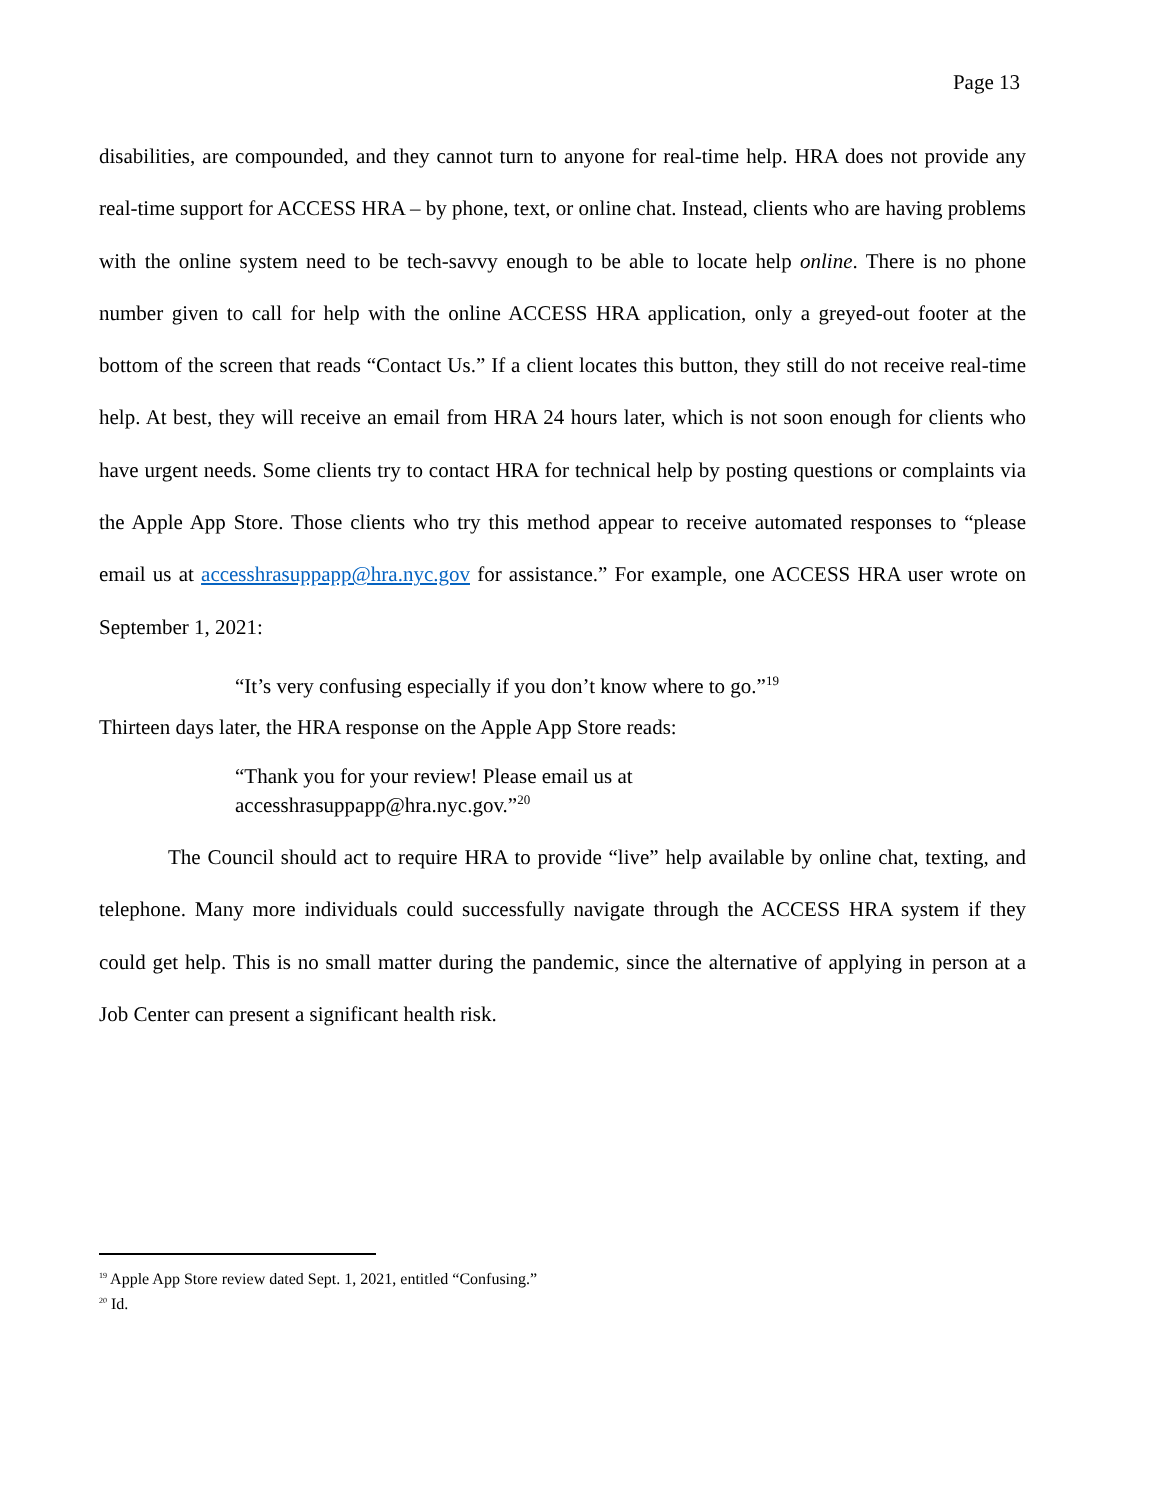Page 13
disabilities, are compounded, and they cannot turn to anyone for real-time help. HRA does not provide any real-time support for ACCESS HRA – by phone, text, or online chat. Instead, clients who are having problems with the online system need to be tech-savvy enough to be able to locate help online. There is no phone number given to call for help with the online ACCESS HRA application, only a greyed-out footer at the bottom of the screen that reads “Contact Us.” If a client locates this button, they still do not receive real-time help. At best, they will receive an email from HRA 24 hours later, which is not soon enough for clients who have urgent needs. Some clients try to contact HRA for technical help by posting questions or complaints via the Apple App Store. Those clients who try this method appear to receive automated responses to “please email us at accesshrasuppapp@hra.nyc.gov for assistance.” For example, one ACCESS HRA user wrote on September 1, 2021:
“It’s very confusing especially if you don’t know where to go.”<sup>19</sup>
Thirteen days later, the HRA response on the Apple App Store reads:
“Thank you for your review! Please email us at
accesshrasuppapp@hra.nyc.gov.”<sup>20</sup>
The Council should act to require HRA to provide “live” help available by online chat, texting, and telephone. Many more individuals could successfully navigate through the ACCESS HRA system if they could get help. This is no small matter during the pandemic, since the alternative of applying in person at a Job Center can present a significant health risk.
<sup>19</sup> Apple App Store review dated Sept. 1, 2021, entitled “Confusing.”
<sup>20</sup> Id.